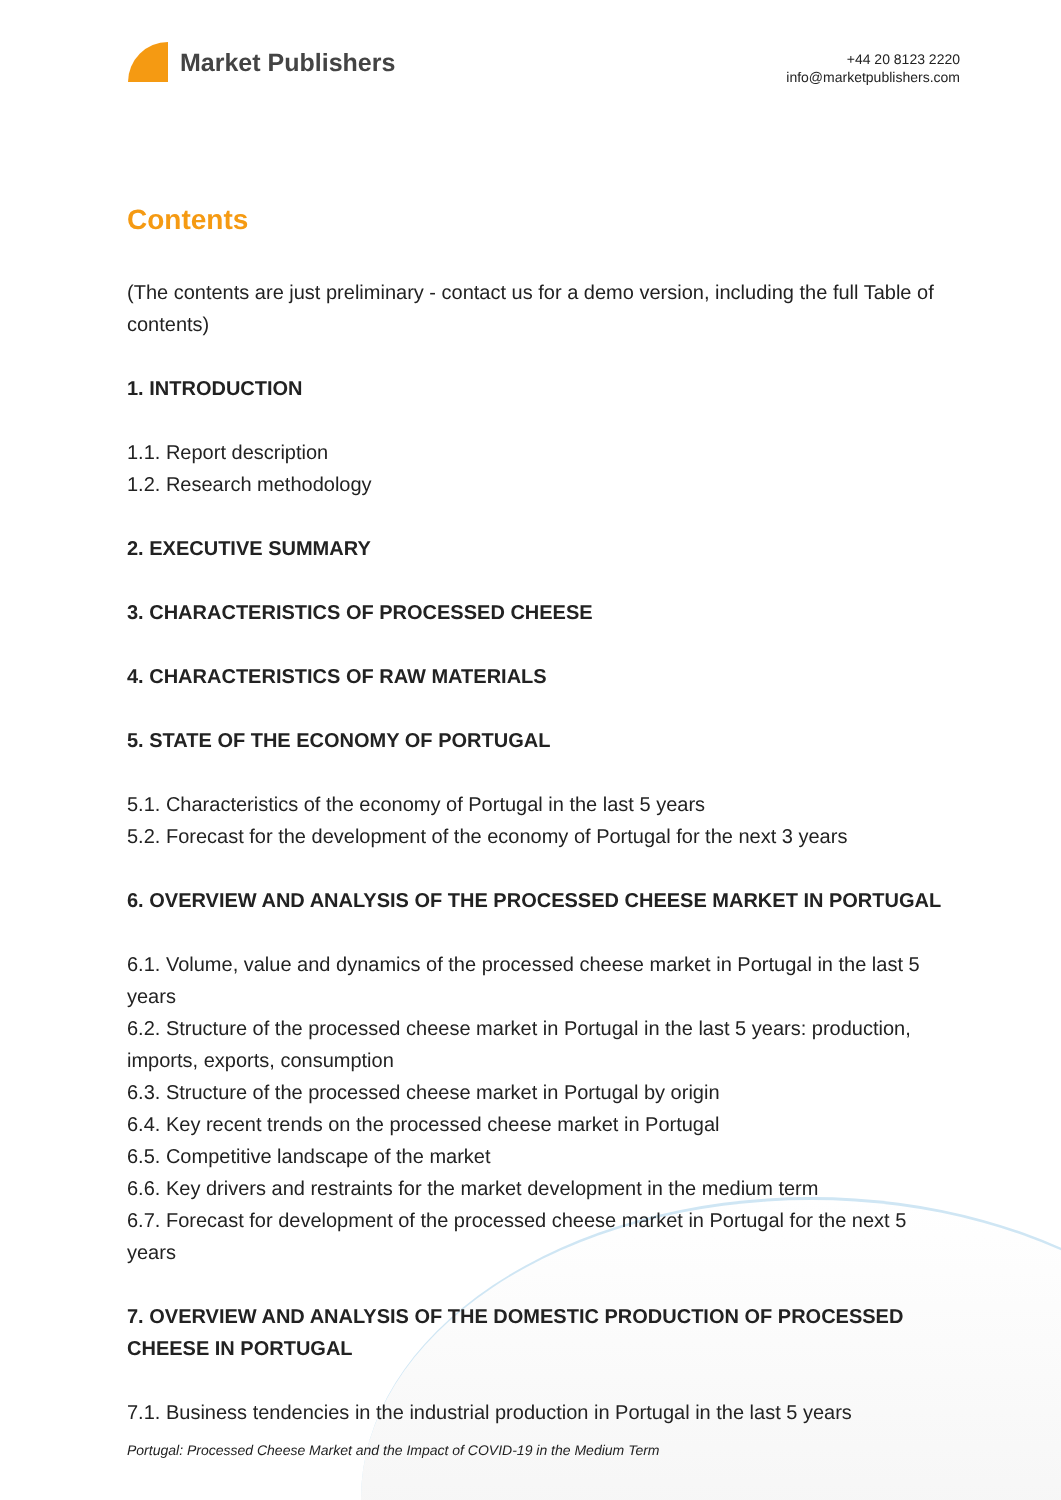Market Publishers
+44 20 8123 2220
info@marketpublishers.com
Contents
(The contents are just preliminary - contact us for a demo version, including the full Table of contents)
1. INTRODUCTION
1.1. Report description
1.2. Research methodology
2. EXECUTIVE SUMMARY
3. CHARACTERISTICS OF PROCESSED CHEESE
4. CHARACTERISTICS OF RAW MATERIALS
5. STATE OF THE ECONOMY OF PORTUGAL
5.1. Characteristics of the economy of Portugal in the last 5 years
5.2. Forecast for the development of the economy of Portugal for the next 3 years
6. OVERVIEW AND ANALYSIS OF THE PROCESSED CHEESE MARKET IN PORTUGAL
6.1. Volume, value and dynamics of the processed cheese market in Portugal in the last 5 years
6.2. Structure of the processed cheese market in Portugal in the last 5 years: production, imports, exports, consumption
6.3. Structure of the processed cheese market in Portugal by origin
6.4. Key recent trends on the processed cheese market in Portugal
6.5. Competitive landscape of the market
6.6. Key drivers and restraints for the market development in the medium term
6.7. Forecast for development of the processed cheese market in Portugal for the next 5 years
7. OVERVIEW AND ANALYSIS OF THE DOMESTIC PRODUCTION OF PROCESSED CHEESE IN PORTUGAL
7.1. Business tendencies in the industrial production in Portugal in the last 5 years
Portugal: Processed Cheese Market and the Impact of COVID-19 in the Medium Term